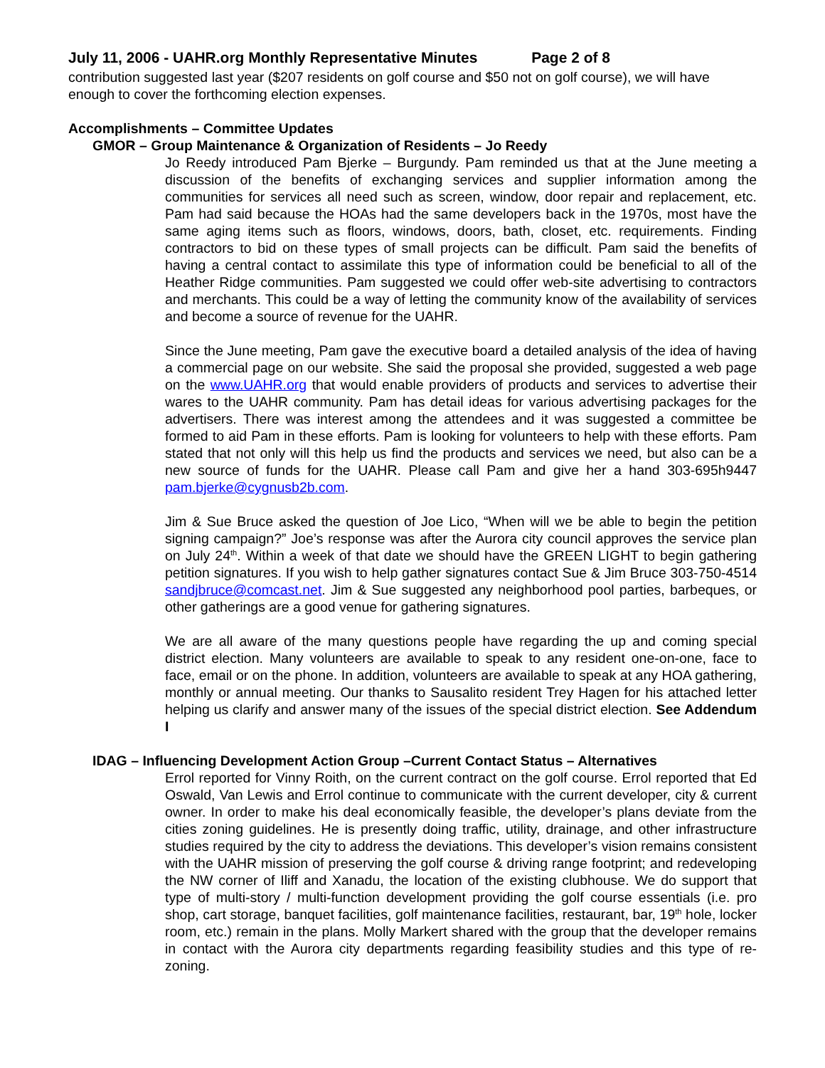July 11, 2006 - UAHR.org Monthly Representative Minutes Page 2 of 8
contribution suggested last year ($207 residents on golf course and $50 not on golf course), we will have enough to cover the forthcoming election expenses.
Accomplishments – Committee Updates
GMOR – Group Maintenance & Organization of Residents – Jo Reedy
Jo Reedy introduced Pam Bjerke – Burgundy. Pam reminded us that at the June meeting a discussion of the benefits of exchanging services and supplier information among the communities for services all need such as screen, window, door repair and replacement, etc. Pam had said because the HOAs had the same developers back in the 1970s, most have the same aging items such as floors, windows, doors, bath, closet, etc. requirements. Finding contractors to bid on these types of small projects can be difficult. Pam said the benefits of having a central contact to assimilate this type of information could be beneficial to all of the Heather Ridge communities. Pam suggested we could offer web-site advertising to contractors and merchants. This could be a way of letting the community know of the availability of services and become a source of revenue for the UAHR.
Since the June meeting, Pam gave the executive board a detailed analysis of the idea of having a commercial page on our website. She said the proposal she provided, suggested a web page on the www.UAHR.org that would enable providers of products and services to advertise their wares to the UAHR community. Pam has detail ideas for various advertising packages for the advertisers. There was interest among the attendees and it was suggested a committee be formed to aid Pam in these efforts. Pam is looking for volunteers to help with these efforts. Pam stated that not only will this help us find the products and services we need, but also can be a new source of funds for the UAHR. Please call Pam and give her a hand 303-695h9447 pam.bjerke@cygnusb2b.com.
Jim & Sue Bruce asked the question of Joe Lico, “When will we be able to begin the petition signing campaign?” Joe’s response was after the Aurora city council approves the service plan on July 24<sup>th</sup>. Within a week of that date we should have the GREEN LIGHT to begin gathering petition signatures. If you wish to help gather signatures contact Sue & Jim Bruce 303-750-4514 sandjbruce@comcast.net. Jim & Sue suggested any neighborhood pool parties, barbeques, or other gatherings are a good venue for gathering signatures.
We are all aware of the many questions people have regarding the up and coming special district election. Many volunteers are available to speak to any resident one-on-one, face to face, email or on the phone. In addition, volunteers are available to speak at any HOA gathering, monthly or annual meeting. Our thanks to Sausalito resident Trey Hagen for his attached letter helping us clarify and answer many of the issues of the special district election. See Addendum I
IDAG – Influencing Development Action Group –Current Contact Status – Alternatives
Errol reported for Vinny Roith, on the current contract on the golf course. Errol reported that Ed Oswald, Van Lewis and Errol continue to communicate with the current developer, city & current owner. In order to make his deal economically feasible, the developer’s plans deviate from the cities zoning guidelines. He is presently doing traffic, utility, drainage, and other infrastructure studies required by the city to address the deviations. This developer’s vision remains consistent with the UAHR mission of preserving the golf course & driving range footprint; and redeveloping the NW corner of Iliff and Xanadu, the location of the existing clubhouse. We do support that type of multi-story / multi-function development providing the golf course essentials (i.e. pro shop, cart storage, banquet facilities, golf maintenance facilities, restaurant, bar, 19<sup>th</sup> hole, locker room, etc.) remain in the plans. Molly Markert shared with the group that the developer remains in contact with the Aurora city departments regarding feasibility studies and this type of re-zoning.